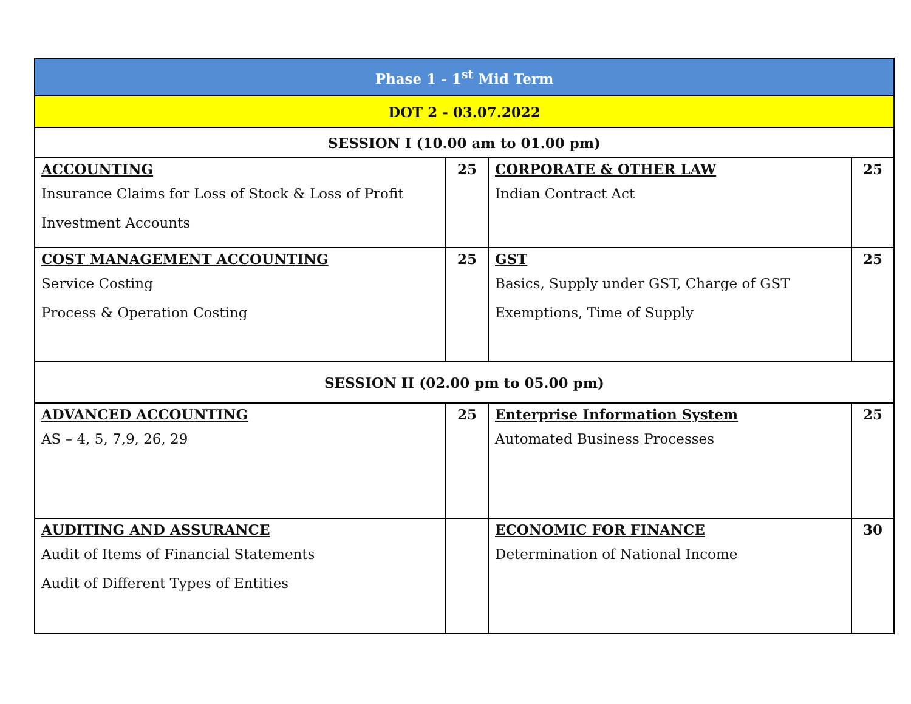| Phase 1 - 1<sup>st</sup> Mid Term | | | |
| DOT 2 - 03.07.2022 | | | |
| SESSION I (10.00 am to 01.00 pm) | | | |
| ACCOUNTING Insurance Claims for Loss of Stock & Loss of Profit Investment Accounts | 25 | CORPORATE & OTHER LAW Indian Contract Act | 25 |
| COST MANAGEMENT ACCOUNTING Service Costing Process & Operation Costing | 25 | GST Basics, Supply under GST, Charge of GST Exemptions, Time of Supply | 25 |
| SESSION II (02.00 pm to 05.00 pm) | | | |
| ADVANCED ACCOUNTING AS – 4, 5, 7,9, 26, 29 | 25 | Enterprise Information System Automated Business Processes | 25 |
| AUDITING AND ASSURANCE Audit of Items of Financial Statements Audit of Different Types of Entities | | ECONOMIC FOR FINANCE Determination of National Income | 30 |